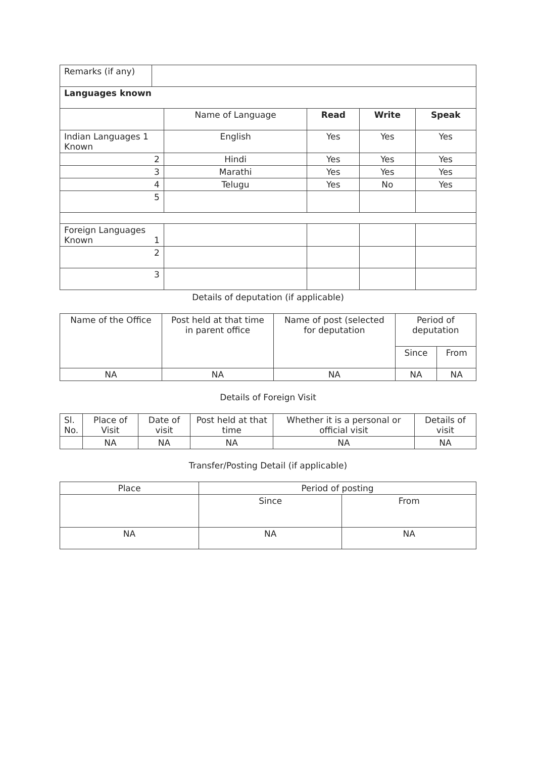| Remarks (if any) | | | | | |
| Languages known | | | | | |
| | | Name of Language | Read | Write | Speak |
| Indian Languages 1 Known | | English | Yes | Yes | Yes |
| 2 | | Hindi | Yes | Yes | Yes |
| 3 | | Marathi | Yes | Yes | Yes |
| 4 | | Telugu | Yes | No | Yes |
| 5 | | | | | |
| Foreign Languages Known 1 | | | | | |
| 2 | | | | | |
| 3 | | | | | |
Details of deputation (if applicable)
| Name of the Office | Post held at that time in parent office | Name of post (selected for deputation | Period of deputation | |
| | | | Since | From |
| NA | NA | NA | NA | NA |
Details of Foreign Visit
| Sl. No. | Place of Visit | Date of visit | Post held at that time | Whether it is a personal or official visit | Details of visit |
| | NA | NA | NA | NA | NA |
Transfer/Posting Detail (if applicable)
| Place | Period of posting | |
| | Since | From |
| NA | NA | NA |